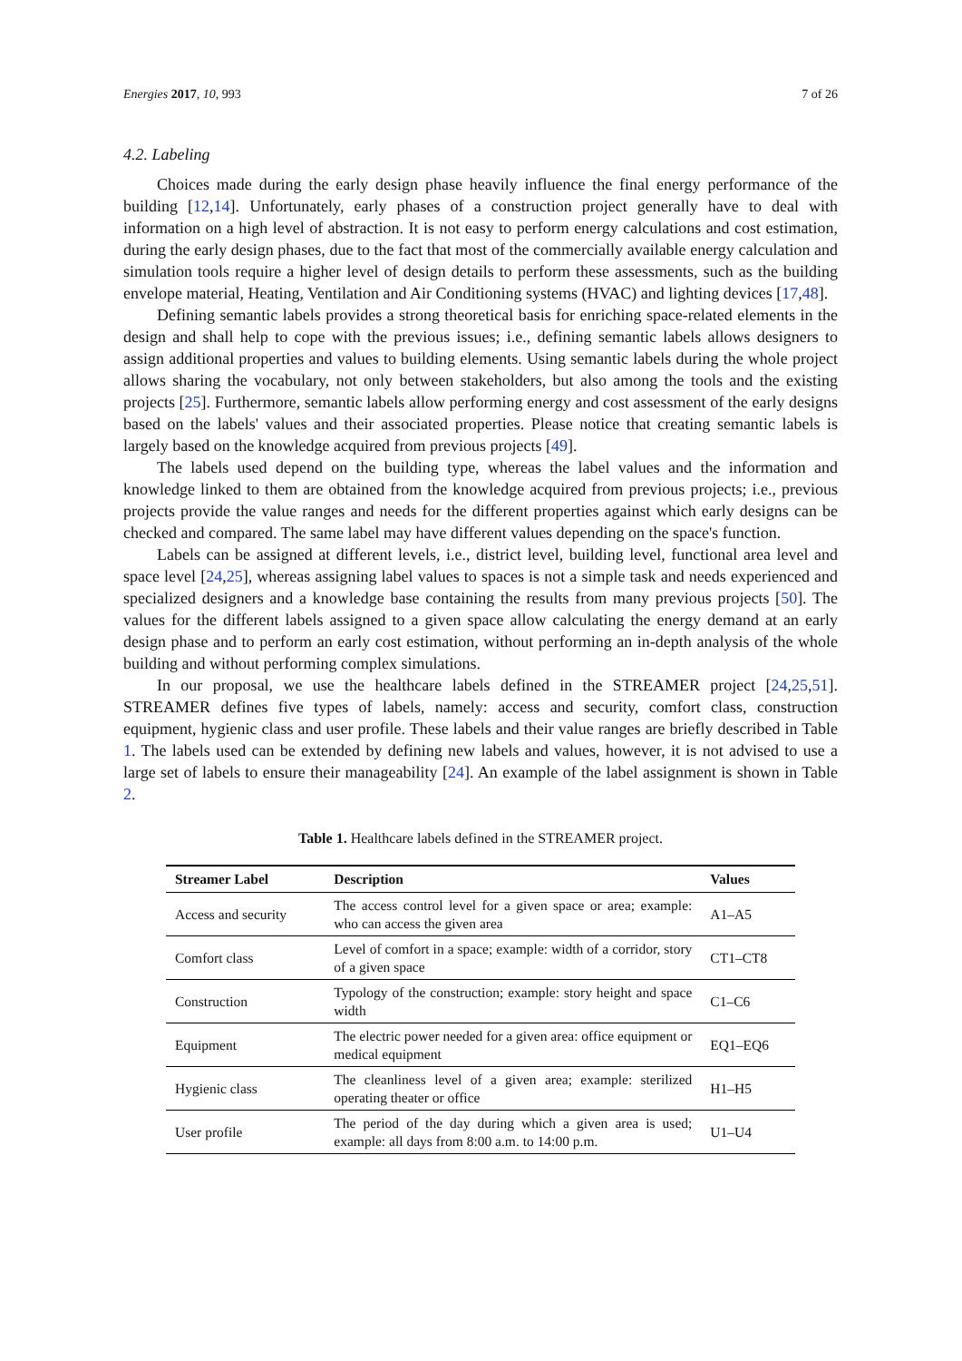Energies 2017, 10, 993 7 of 26
4.2. Labeling
Choices made during the early design phase heavily influence the final energy performance of the building [12,14]. Unfortunately, early phases of a construction project generally have to deal with information on a high level of abstraction. It is not easy to perform energy calculations and cost estimation, during the early design phases, due to the fact that most of the commercially available energy calculation and simulation tools require a higher level of design details to perform these assessments, such as the building envelope material, Heating, Ventilation and Air Conditioning systems (HVAC) and lighting devices [17,48].
Defining semantic labels provides a strong theoretical basis for enriching space-related elements in the design and shall help to cope with the previous issues; i.e., defining semantic labels allows designers to assign additional properties and values to building elements. Using semantic labels during the whole project allows sharing the vocabulary, not only between stakeholders, but also among the tools and the existing projects [25]. Furthermore, semantic labels allow performing energy and cost assessment of the early designs based on the labels' values and their associated properties. Please notice that creating semantic labels is largely based on the knowledge acquired from previous projects [49].
The labels used depend on the building type, whereas the label values and the information and knowledge linked to them are obtained from the knowledge acquired from previous projects; i.e., previous projects provide the value ranges and needs for the different properties against which early designs can be checked and compared. The same label may have different values depending on the space's function.
Labels can be assigned at different levels, i.e., district level, building level, functional area level and space level [24,25], whereas assigning label values to spaces is not a simple task and needs experienced and specialized designers and a knowledge base containing the results from many previous projects [50]. The values for the different labels assigned to a given space allow calculating the energy demand at an early design phase and to perform an early cost estimation, without performing an in-depth analysis of the whole building and without performing complex simulations.
In our proposal, we use the healthcare labels defined in the STREAMER project [24,25,51]. STREAMER defines five types of labels, namely: access and security, comfort class, construction equipment, hygienic class and user profile. These labels and their value ranges are briefly described in Table 1. The labels used can be extended by defining new labels and values, however, it is not advised to use a large set of labels to ensure their manageability [24]. An example of the label assignment is shown in Table 2.
Table 1. Healthcare labels defined in the STREAMER project.
| Streamer Label | Description | Values |
| --- | --- | --- |
| Access and security | The access control level for a given space or area; example: who can access the given area | A1–A5 |
| Comfort class | Level of comfort in a space; example: width of a corridor, story of a given space | CT1–CT8 |
| Construction | Typology of the construction; example: story height and space width | C1–C6 |
| Equipment | The electric power needed for a given area: office equipment or medical equipment | EQ1–EQ6 |
| Hygienic class | The cleanliness level of a given area; example: sterilized operating theater or office | H1–H5 |
| User profile | The period of the day during which a given area is used; example: all days from 8:00 a.m. to 14:00 p.m. | U1–U4 |